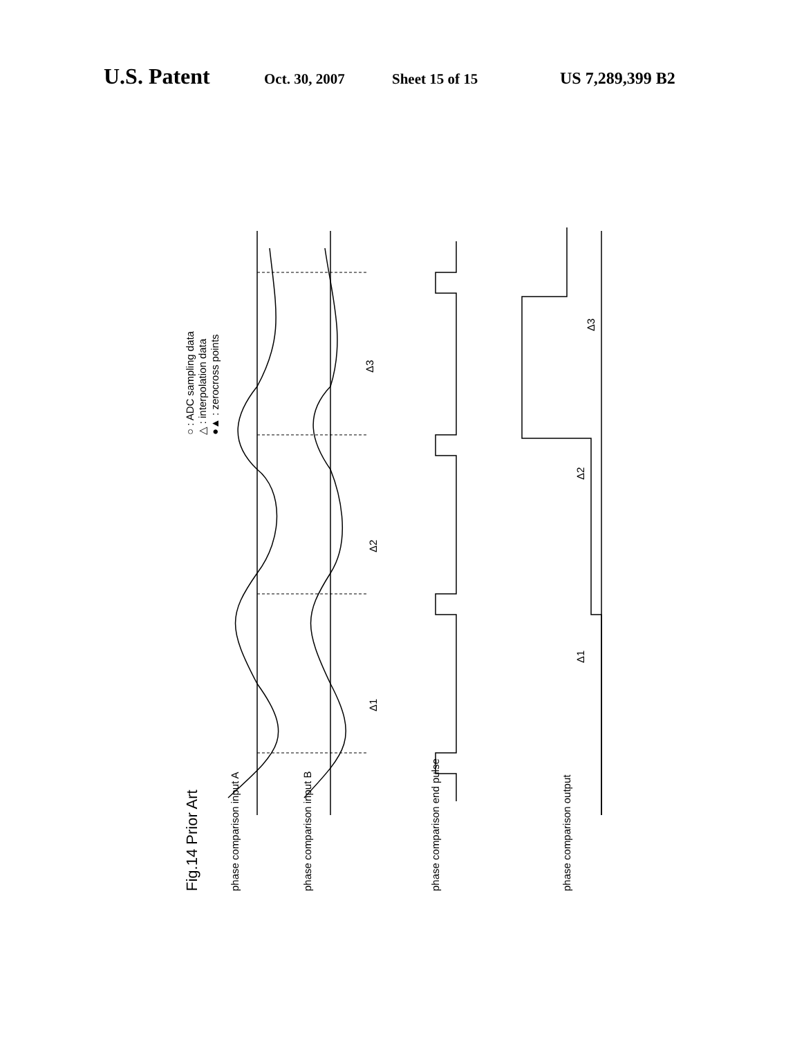U.S. Patent Oct. 30, 2007 Sheet 15 of 15 US 7,289,399 B2
Fig.14 Prior Art
○ : ADC sampling data
△ : interpolation data
●▲ : zerocross points
phase comparison input A
phase comparison input B
phase comparison end pulse
phase comparison output
Δ1
Δ2
Δ3
Δ1
Δ2
Δ3